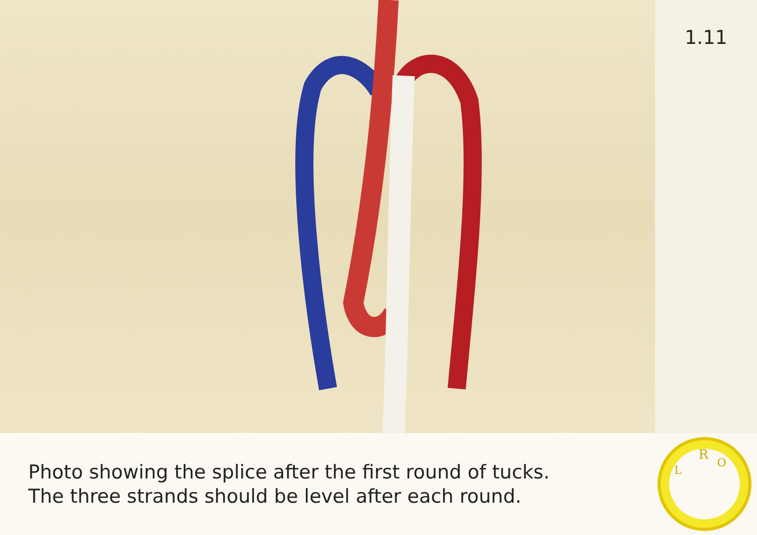1.11
Photo showing the splice after the first round of tucks.
The three strands should be level after each round.
R
L
O